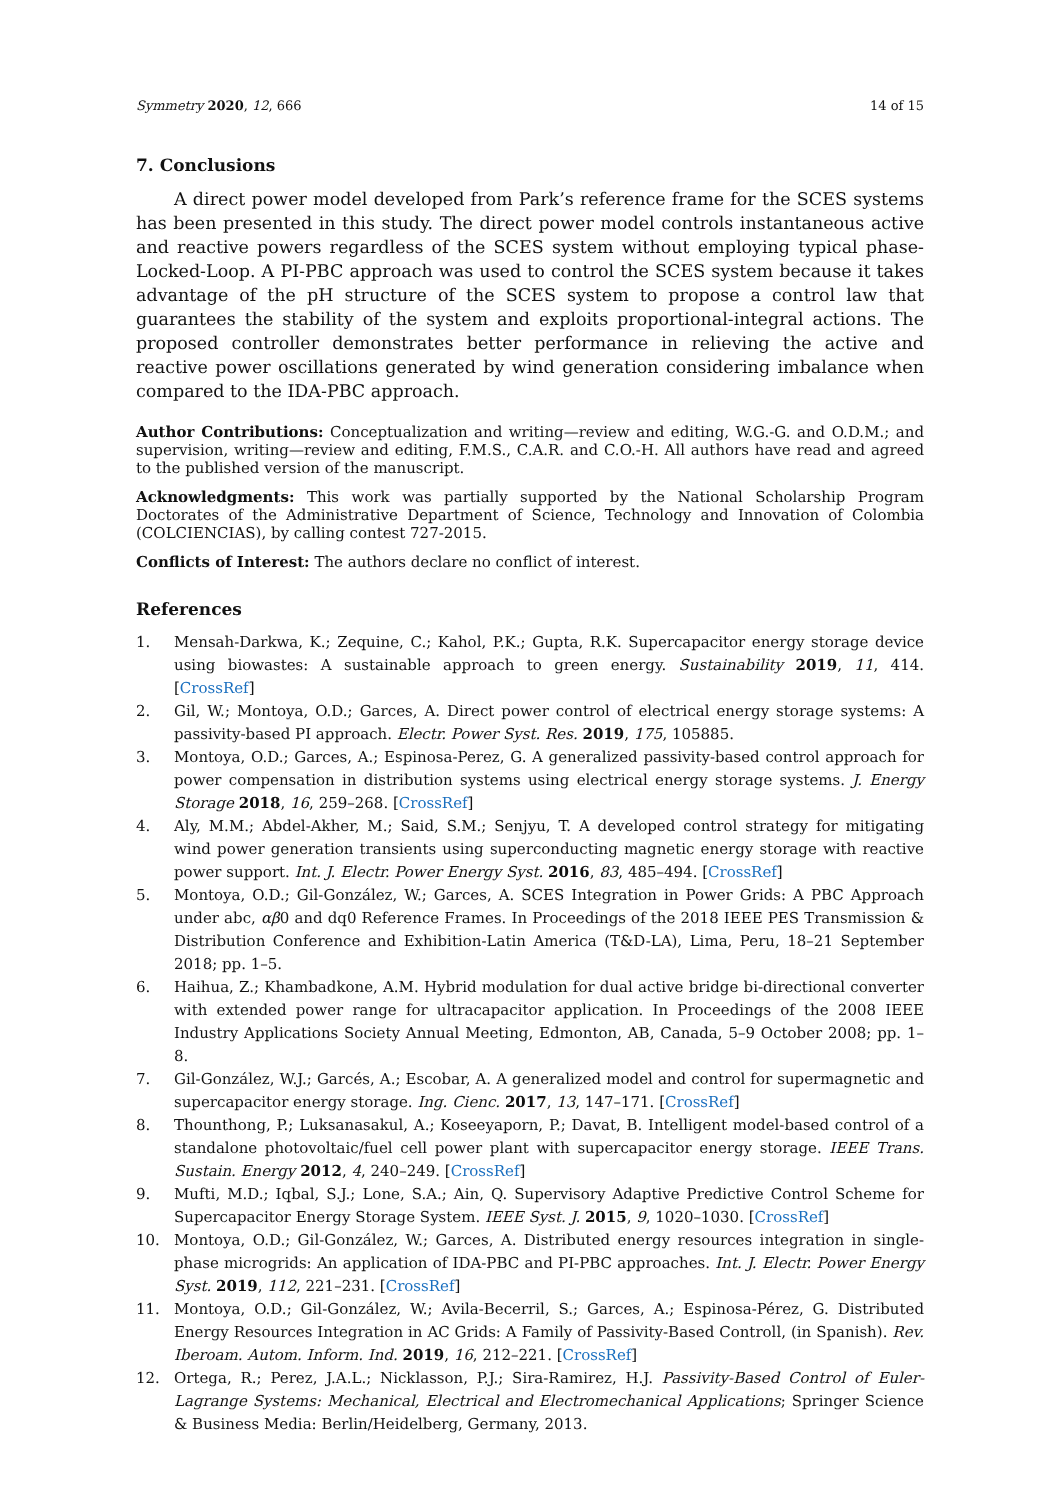Symmetry 2020, 12, 666 14 of 15
7. Conclusions
A direct power model developed from Park’s reference frame for the SCES systems has been presented in this study. The direct power model controls instantaneous active and reactive powers regardless of the SCES system without employing typical phase-Locked-Loop. A PI-PBC approach was used to control the SCES system because it takes advantage of the pH structure of the SCES system to propose a control law that guarantees the stability of the system and exploits proportional-integral actions. The proposed controller demonstrates better performance in relieving the active and reactive power oscillations generated by wind generation considering imbalance when compared to the IDA-PBC approach.
Author Contributions: Conceptualization and writing—review and editing, W.G.-G. and O.D.M.; and supervision, writing—review and editing, F.M.S., C.A.R. and C.O.-H. All authors have read and agreed to the published version of the manuscript.
Acknowledgments: This work was partially supported by the National Scholarship Program Doctorates of the Administrative Department of Science, Technology and Innovation of Colombia (COLCIENCIAS), by calling contest 727-2015.
Conflicts of Interest: The authors declare no conflict of interest.
References
1. Mensah-Darkwa, K.; Zequine, C.; Kahol, P.K.; Gupta, R.K. Supercapacitor energy storage device using biowastes: A sustainable approach to green energy. Sustainability 2019, 11, 414. [CrossRef]
2. Gil, W.; Montoya, O.D.; Garces, A. Direct power control of electrical energy storage systems: A passivity-based PI approach. Electr. Power Syst. Res. 2019, 175, 105885.
3. Montoya, O.D.; Garces, A.; Espinosa-Perez, G. A generalized passivity-based control approach for power compensation in distribution systems using electrical energy storage systems. J. Energy Storage 2018, 16, 259–268. [CrossRef]
4. Aly, M.M.; Abdel-Akher, M.; Said, S.M.; Senjyu, T. A developed control strategy for mitigating wind power generation transients using superconducting magnetic energy storage with reactive power support. Int. J. Electr. Power Energy Syst. 2016, 83, 485–494. [CrossRef]
5. Montoya, O.D.; Gil-González, W.; Garces, A. SCES Integration in Power Grids: A PBC Approach under abc, αβ0 and dq0 Reference Frames. In Proceedings of the 2018 IEEE PES Transmission & Distribution Conference and Exhibition-Latin America (T&D-LA), Lima, Peru, 18–21 September 2018; pp. 1–5.
6. Haihua, Z.; Khambadkone, A.M. Hybrid modulation for dual active bridge bi-directional converter with extended power range for ultracapacitor application. In Proceedings of the 2008 IEEE Industry Applications Society Annual Meeting, Edmonton, AB, Canada, 5–9 October 2008; pp. 1–8.
7. Gil-González, W.J.; Garcés, A.; Escobar, A. A generalized model and control for supermagnetic and supercapacitor energy storage. Ing. Cienc. 2017, 13, 147–171. [CrossRef]
8. Thounthong, P.; Luksanasakul, A.; Koseeyaporn, P.; Davat, B. Intelligent model-based control of a standalone photovoltaic/fuel cell power plant with supercapacitor energy storage. IEEE Trans. Sustain. Energy 2012, 4, 240–249. [CrossRef]
9. Mufti, M.D.; Iqbal, S.J.; Lone, S.A.; Ain, Q. Supervisory Adaptive Predictive Control Scheme for Supercapacitor Energy Storage System. IEEE Syst. J. 2015, 9, 1020–1030. [CrossRef]
10. Montoya, O.D.; Gil-González, W.; Garces, A. Distributed energy resources integration in single-phase microgrids: An application of IDA-PBC and PI-PBC approaches. Int. J. Electr. Power Energy Syst. 2019, 112, 221–231. [CrossRef]
11. Montoya, O.D.; Gil-González, W.; Avila-Becerril, S.; Garces, A.; Espinosa-Pérez, G. Distributed Energy Resources Integration in AC Grids: A Family of Passivity-Based Controll, (in Spanish). Rev. Iberoam. Autom. Inform. Ind. 2019, 16, 212–221. [CrossRef]
12. Ortega, R.; Perez, J.A.L.; Nicklasson, P.J.; Sira-Ramirez, H.J. Passivity-Based Control of Euler-Lagrange Systems: Mechanical, Electrical and Electromechanical Applications; Springer Science & Business Media: Berlin/Heidelberg, Germany, 2013.